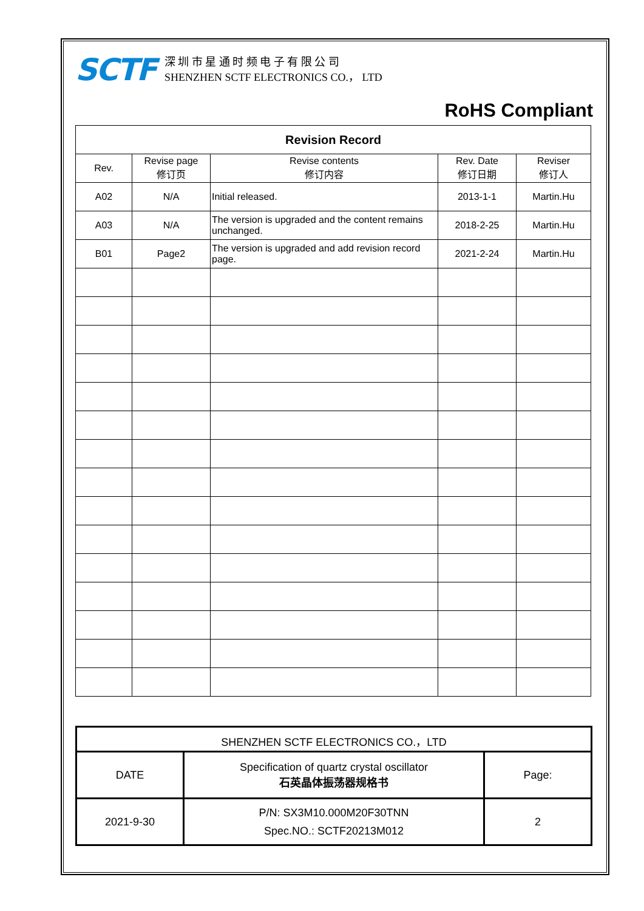SCTF
深 圳 市 星 通 时 频 电 子 有 限 公 司
SHENZHEN SCTF ELECTRONICS CO.， LTD
RoHS Compliant
| Revision Record | | | | |
| --- | --- | --- | --- | --- |
| Rev. | Revise page 修订页 | Revise contents 修订内容 | Rev. Date 修订日期 | Reviser 修订人 |
| A02 | N/A | Initial released. | 2013-1-1 | Martin.Hu |
| A03 | N/A | The version is upgraded and the content remains unchanged. | 2018-2-25 | Martin.Hu |
| B01 | Page2 | The version is upgraded and add revision record page. | 2021-2-24 | Martin.Hu |
| SHENZHEN SCTF ELECTRONICS CO.，LTD | | |
| DATE | Specification of quartz crystal oscillator 石英晶体振荡器规格书 | Page: |
| 2021-9-30 | P/N: SX3M10.000M20F30TNN Spec.NO.: SCTF20213M012 | 2 |